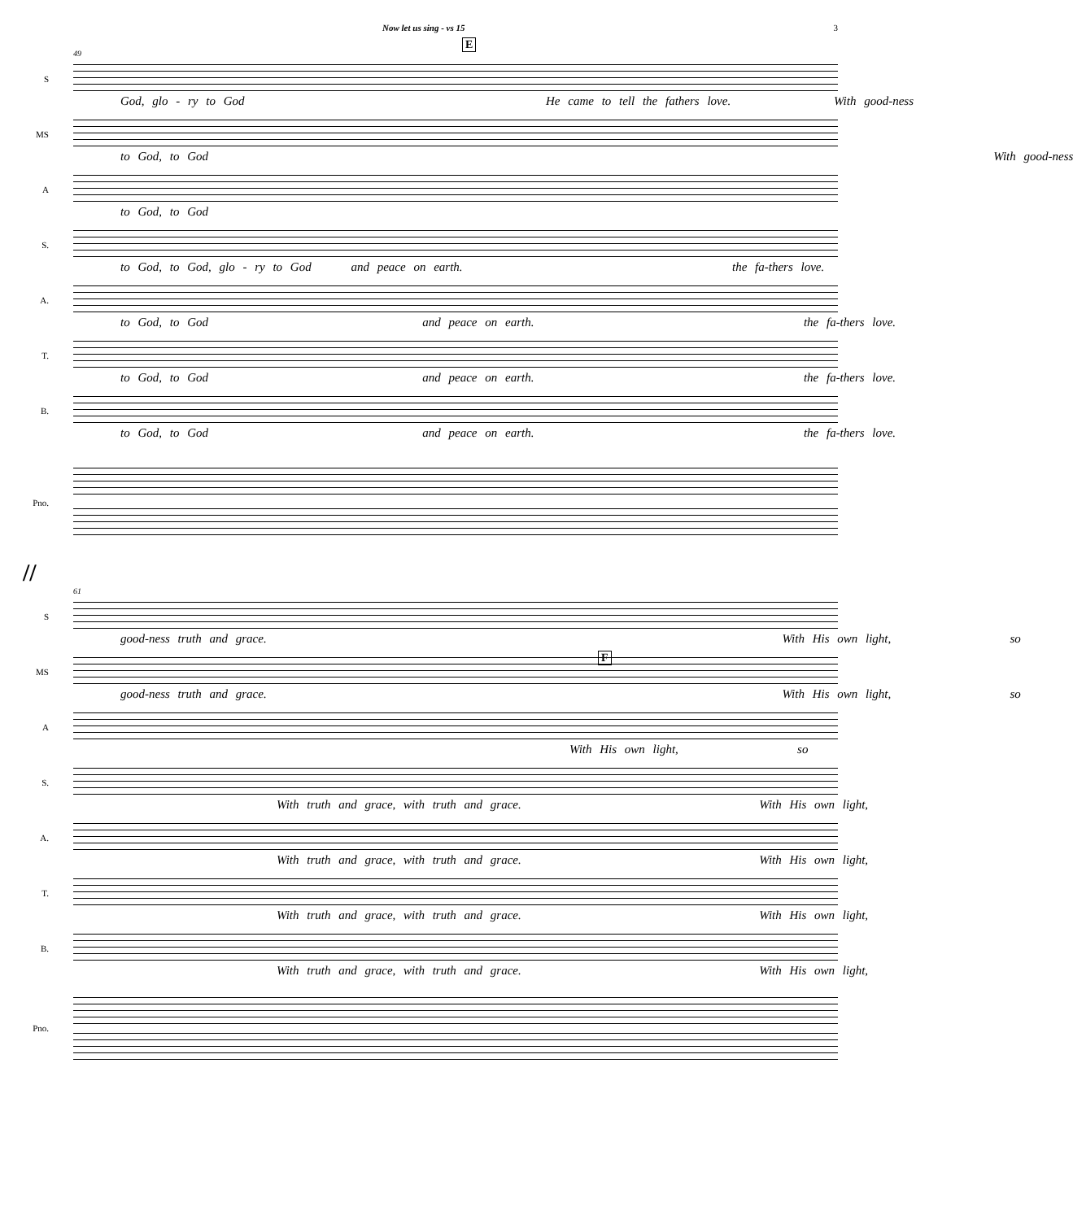Now let us sing - vs 15 3
E
49
S
God, glo - ry to God He came to tell the fathers love. With good-ness
MS
to God, to God With good-ness
A
to God, to God
S.
to God, to God, glo - ry to God and peace on earth. the fa-thers love.
A.
to God, to God and peace on earth. the fa-thers love.
T.
to God, to God and peace on earth. the fa-thers love.
B.
to God, to God and peace on earth. the fa-thers love.
Pno.
//
F
61
S
good-ness truth and grace. With His own light, so
MS
good-ness truth and grace. With His own light, so
A
With His own light, so
S.
With truth and grace, with truth and grace. With His own light,
A.
With truth and grace, with truth and grace. With His own light,
T.
With truth and grace, with truth and grace. With His own light,
B.
With truth and grace, with truth and grace. With His own light,
Pno.